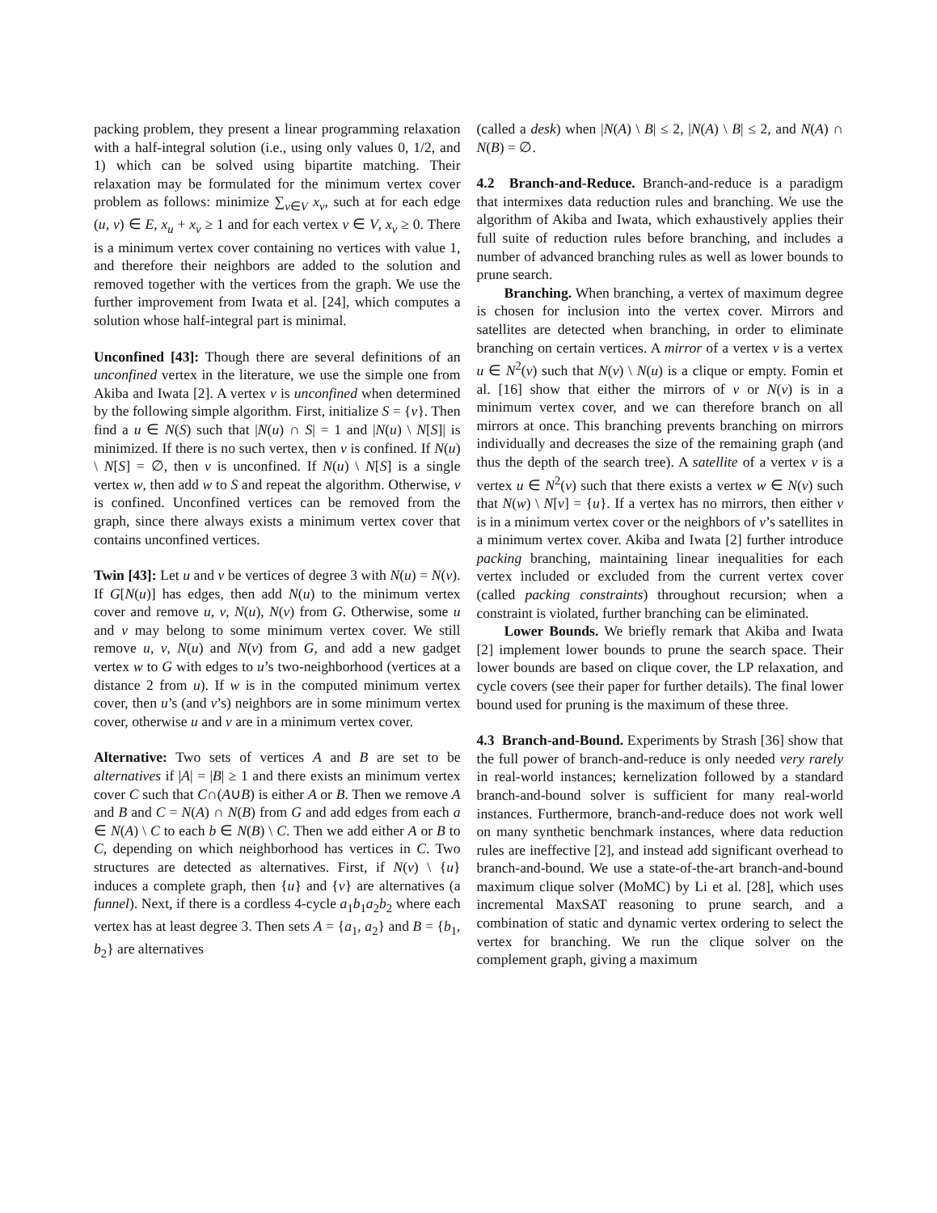packing problem, they present a linear programming relaxation with a half-integral solution (i.e., using only values 0, 1/2, and 1) which can be solved using bipartite matching. Their relaxation may be formulated for the minimum vertex cover problem as follows: minimize ∑<sub>v∈V</sub> x<sub>v</sub>, such at for each edge (u, v) ∈ E, x<sub>u</sub> + x<sub>v</sub> ≥ 1 and for each vertex v ∈ V, x<sub>v</sub> ≥ 0. There is a minimum vertex cover containing no vertices with value 1, and therefore their neighbors are added to the solution and removed together with the vertices from the graph. We use the further improvement from Iwata et al. [24], which computes a solution whose half-integral part is minimal.
Unconfined [43]: Though there are several definitions of an unconfined vertex in the literature, we use the simple one from Akiba and Iwata [2]. A vertex v is unconfined when determined by the following simple algorithm. First, initialize S = {v}. Then find a u ∈ N(S) such that |N(u) ∩ S| = 1 and |N(u) \ N[S]| is minimized. If there is no such vertex, then v is confined. If N(u) \ N[S] = ∅, then v is unconfined. If N(u) \ N[S] is a single vertex w, then add w to S and repeat the algorithm. Otherwise, v is confined. Unconfined vertices can be removed from the graph, since there always exists a minimum vertex cover that contains unconfined vertices.
Twin [43]: Let u and v be vertices of degree 3 with N(u) = N(v). If G[N(u)] has edges, then add N(u) to the minimum vertex cover and remove u, v, N(u), N(v) from G. Otherwise, some u and v may belong to some minimum vertex cover. We still remove u, v, N(u) and N(v) from G, and add a new gadget vertex w to G with edges to u’s two-neighborhood (vertices at a distance 2 from u). If w is in the computed minimum vertex cover, then u’s (and v’s) neighbors are in some minimum vertex cover, otherwise u and v are in a minimum vertex cover.
Alternative: Two sets of vertices A and B are set to be alternatives if |A| = |B| ≥ 1 and there exists an minimum vertex cover C such that C∩(A∪B) is either A or B. Then we remove A and B and C = N(A) ∩ N(B) from G and add edges from each a ∈ N(A) \ C to each b ∈ N(B) \ C. Then we add either A or B to C, depending on which neighborhood has vertices in C. Two structures are detected as alternatives. First, if N(v) \ {u} induces a complete graph, then {u} and {v} are alternatives (a funnel). Next, if there is a cordless 4-cycle a<sub>1</sub>b<sub>1</sub>a<sub>2</sub>b<sub>2</sub> where each vertex has at least degree 3. Then sets A = {a<sub>1</sub>, a<sub>2</sub>} and B = {b<sub>1</sub>, b<sub>2</sub>} are alternatives
(called a desk) when |N(A) \ B| ≤ 2, |N(A) \ B| ≤ 2, and N(A) ∩ N(B) = ∅.
4.2 Branch-and-Reduce. Branch-and-reduce is a paradigm that intermixes data reduction rules and branching. We use the algorithm of Akiba and Iwata, which exhaustively applies their full suite of reduction rules before branching, and includes a number of advanced branching rules as well as lower bounds to prune search.
Branching. When branching, a vertex of maximum degree is chosen for inclusion into the vertex cover. Mirrors and satellites are detected when branching, in order to eliminate branching on certain vertices. A mirror of a vertex v is a vertex u ∈ N<sup>2</sup>(v) such that N(v) \ N(u) is a clique or empty. Fomin et al. [16] show that either the mirrors of v or N(v) is in a minimum vertex cover, and we can therefore branch on all mirrors at once. This branching prevents branching on mirrors individually and decreases the size of the remaining graph (and thus the depth of the search tree). A satellite of a vertex v is a vertex u ∈ N<sup>2</sup>(v) such that there exists a vertex w ∈ N(v) such that N(w) \ N[v] = {u}. If a vertex has no mirrors, then either v is in a minimum vertex cover or the neighbors of v’s satellites in a minimum vertex cover. Akiba and Iwata [2] further introduce packing branching, maintaining linear inequalities for each vertex included or excluded from the current vertex cover (called packing constraints) throughout recursion; when a constraint is violated, further branching can be eliminated.
Lower Bounds. We briefly remark that Akiba and Iwata [2] implement lower bounds to prune the search space. Their lower bounds are based on clique cover, the LP relaxation, and cycle covers (see their paper for further details). The final lower bound used for pruning is the maximum of these three.
4.3 Branch-and-Bound. Experiments by Strash [36] show that the full power of branch-and-reduce is only needed very rarely in real-world instances; kernelization followed by a standard branch-and-bound solver is sufficient for many real-world instances. Furthermore, branch-and-reduce does not work well on many synthetic benchmark instances, where data reduction rules are ineffective [2], and instead add significant overhead to branch-and-bound. We use a state-of-the-art branch-and-bound maximum clique solver (MoMC) by Li et al. [28], which uses incremental MaxSAT reasoning to prune search, and a combination of static and dynamic vertex ordering to select the vertex for branching. We run the clique solver on the complement graph, giving a maximum